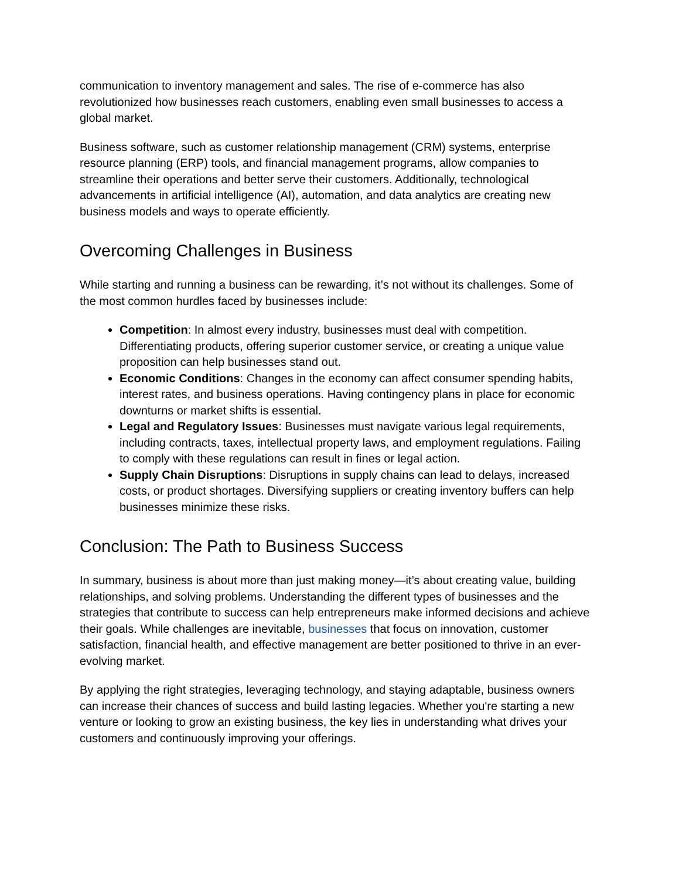communication to inventory management and sales. The rise of e-commerce has also revolutionized how businesses reach customers, enabling even small businesses to access a global market.
Business software, such as customer relationship management (CRM) systems, enterprise resource planning (ERP) tools, and financial management programs, allow companies to streamline their operations and better serve their customers. Additionally, technological advancements in artificial intelligence (AI), automation, and data analytics are creating new business models and ways to operate efficiently.
Overcoming Challenges in Business
While starting and running a business can be rewarding, it’s not without its challenges. Some of the most common hurdles faced by businesses include:
Competition: In almost every industry, businesses must deal with competition. Differentiating products, offering superior customer service, or creating a unique value proposition can help businesses stand out.
Economic Conditions: Changes in the economy can affect consumer spending habits, interest rates, and business operations. Having contingency plans in place for economic downturns or market shifts is essential.
Legal and Regulatory Issues: Businesses must navigate various legal requirements, including contracts, taxes, intellectual property laws, and employment regulations. Failing to comply with these regulations can result in fines or legal action.
Supply Chain Disruptions: Disruptions in supply chains can lead to delays, increased costs, or product shortages. Diversifying suppliers or creating inventory buffers can help businesses minimize these risks.
Conclusion: The Path to Business Success
In summary, business is about more than just making money—it’s about creating value, building relationships, and solving problems. Understanding the different types of businesses and the strategies that contribute to success can help entrepreneurs make informed decisions and achieve their goals. While challenges are inevitable, businesses that focus on innovation, customer satisfaction, financial health, and effective management are better positioned to thrive in an ever-evolving market.
By applying the right strategies, leveraging technology, and staying adaptable, business owners can increase their chances of success and build lasting legacies. Whether you're starting a new venture or looking to grow an existing business, the key lies in understanding what drives your customers and continuously improving your offerings.